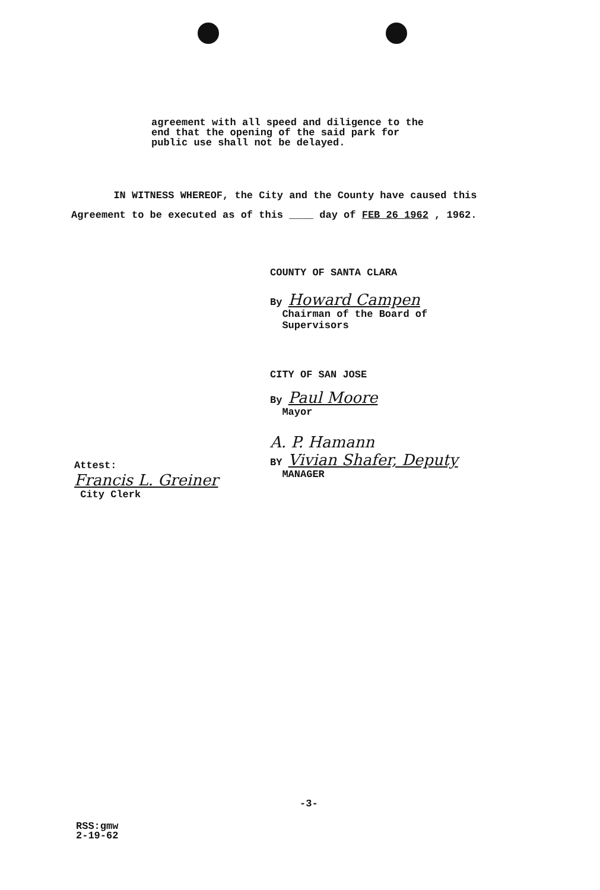agreement with all speed and diligence to the
end that the opening of the said park for
public use shall not be delayed.
IN WITNESS WHEREOF, the City and the County have caused this
Agreement to be executed as of this ____ day of FEB 26 1962 , 1962.
COUNTY OF SANTA CLARA
By Howard Campen
Chairman of the Board of
Supervisors
CITY OF SAN JOSE
By Paul Moore
Mayor
A. P. Hamann
BY Vivian Shafer, Deputy
MANAGER
Attest:
Francis L. Greiner
City Clerk
-3-
RSS:gmw
2-19-62